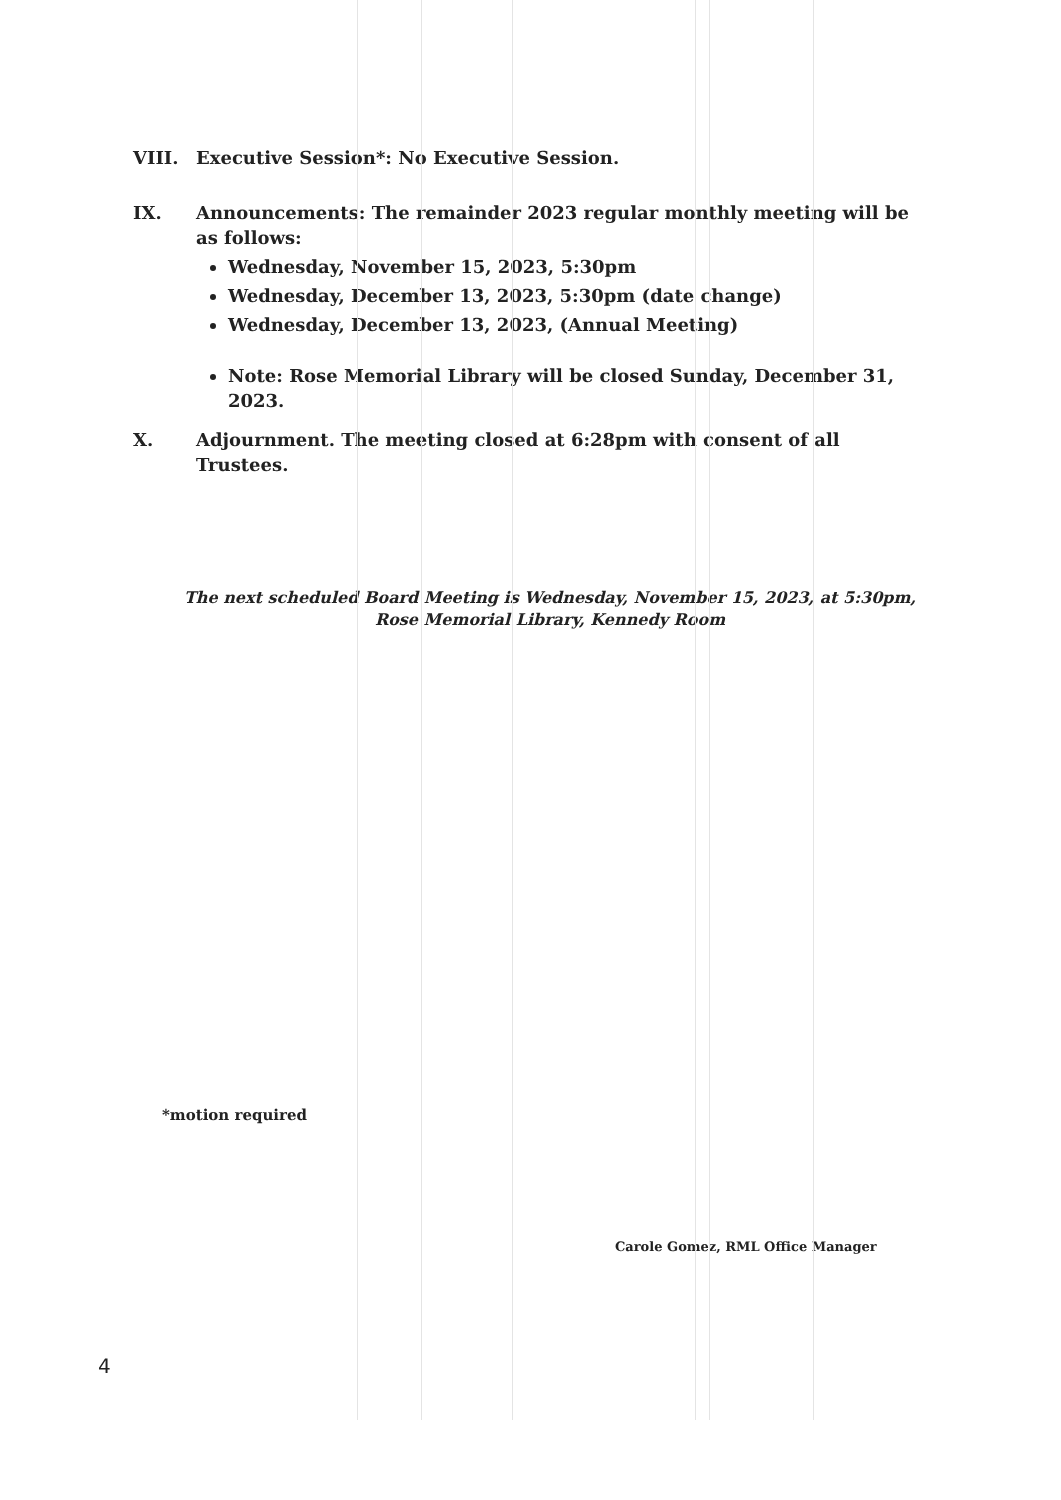VIII. Executive Session*: No Executive Session.
IX. Announcements: The remainder 2023 regular monthly meeting will be as follows:
Wednesday, November 15, 2023, 5:30pm
Wednesday, December 13, 2023, 5:30pm (date change)
Wednesday, December 13, 2023, (Annual Meeting)
Note: Rose Memorial Library will be closed Sunday, December 31, 2023.
X. Adjournment. The meeting closed at 6:28pm with consent of all Trustees.
The next scheduled Board Meeting is Wednesday, November 15, 2023, at 5:30pm,
Rose Memorial Library, Kennedy Room
*motion required
Carole Gomez, RML Office Manager
4